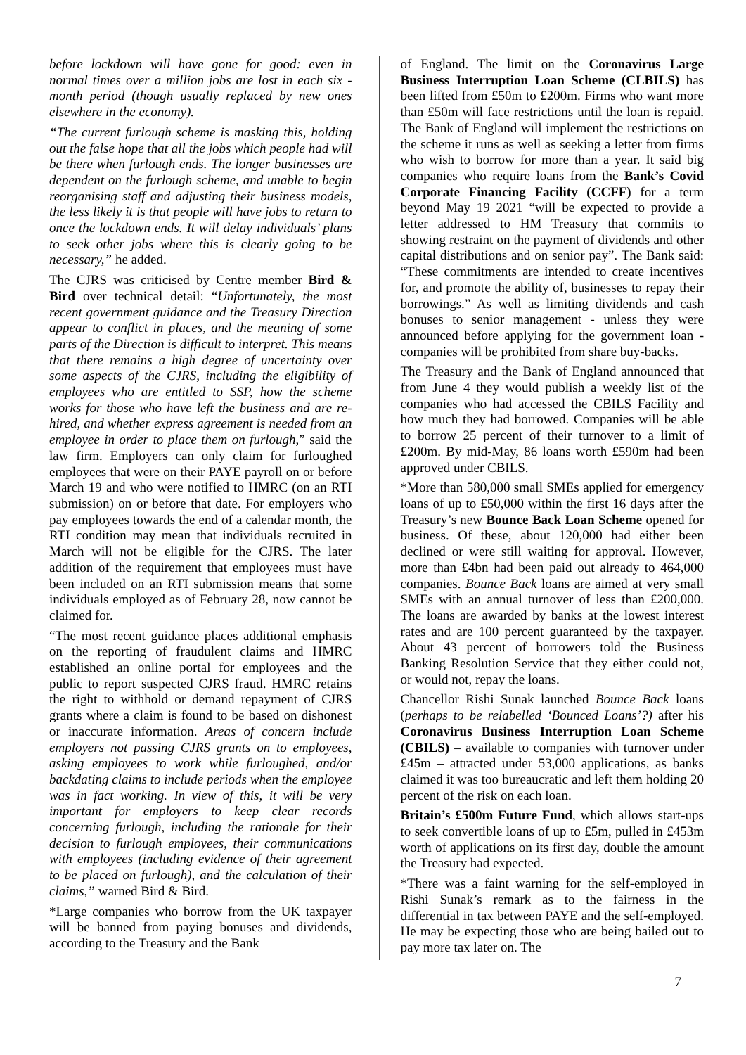before lockdown will have gone for good: even in normal times over a million jobs are lost in each six -month period (though usually replaced by new ones elsewhere in the economy).
“The current furlough scheme is masking this, holding out the false hope that all the jobs which people had will be there when furlough ends. The longer businesses are dependent on the furlough scheme, and unable to begin reorganising staff and adjusting their business models, the less likely it is that people will have jobs to return to once the lockdown ends. It will delay individuals’ plans to seek other jobs where this is clearly going to be necessary,” he added.
The CJRS was criticised by Centre member Bird & Bird over technical detail: “Unfortunately, the most recent government guidance and the Treasury Direction appear to conflict in places, and the meaning of some parts of the Direction is difficult to interpret. This means that there remains a high degree of uncertainty over some aspects of the CJRS, including the eligibility of employees who are entitled to SSP, how the scheme works for those who have left the business and are re-hired, and whether express agreement is needed from an employee in order to place them on furlough,” said the law firm. Employers can only claim for furloughed employees that were on their PAYE payroll on or before March 19 and who were notified to HMRC (on an RTI submission) on or before that date. For employers who pay employees towards the end of a calendar month, the RTI condition may mean that individuals recruited in March will not be eligible for the CJRS. The later addition of the requirement that employees must have been included on an RTI submission means that some individuals employed as of February 28, now cannot be claimed for.
“The most recent guidance places additional emphasis on the reporting of fraudulent claims and HMRC established an online portal for employees and the public to report suspected CJRS fraud. HMRC retains the right to withhold or demand repayment of CJRS grants where a claim is found to be based on dishonest or inaccurate information. Areas of concern include employers not passing CJRS grants on to employees, asking employees to work while furloughed, and/or backdating claims to include periods when the employee was in fact working. In view of this, it will be very important for employers to keep clear records concerning furlough, including the rationale for their decision to furlough employees, their communications with employees (including evidence of their agreement to be placed on furlough), and the calculation of their claims,” warned Bird & Bird.
*Large companies who borrow from the UK taxpayer will be banned from paying bonuses and dividends, according to the Treasury and the Bank
of England. The limit on the Coronavirus Large Business Interruption Loan Scheme (CLBILS) has been lifted from £50m to £200m. Firms who want more than £50m will face restrictions until the loan is repaid. The Bank of England will implement the restrictions on the scheme it runs as well as seeking a letter from firms who wish to borrow for more than a year. It said big companies who require loans from the Bank’s Covid Corporate Financing Facility (CCFF) for a term beyond May 19 2021 “will be expected to provide a letter addressed to HM Treasury that commits to showing restraint on the payment of dividends and other capital distributions and on senior pay”. The Bank said: “These commitments are intended to create incentives for, and promote the ability of, businesses to repay their borrowings.” As well as limiting dividends and cash bonuses to senior management - unless they were announced before applying for the government loan - companies will be prohibited from share buy-backs.
The Treasury and the Bank of England announced that from June 4 they would publish a weekly list of the companies who had accessed the CBILS Facility and how much they had borrowed. Companies will be able to borrow 25 percent of their turnover to a limit of £200m. By mid-May, 86 loans worth £590m had been approved under CBILS.
*More than 580,000 small SMEs applied for emergency loans of up to £50,000 within the first 16 days after the Treasury’s new Bounce Back Loan Scheme opened for business. Of these, about 120,000 had either been declined or were still waiting for approval. However, more than £4bn had been paid out already to 464,000 companies. Bounce Back loans are aimed at very small SMEs with an annual turnover of less than £200,000. The loans are awarded by banks at the lowest interest rates and are 100 percent guaranteed by the taxpayer. About 43 percent of borrowers told the Business Banking Resolution Service that they either could not, or would not, repay the loans.
Chancellor Rishi Sunak launched Bounce Back loans (perhaps to be relabelled ‘Bounced Loans’?) after his Coronavirus Business Interruption Loan Scheme (CBILS) – available to companies with turnover under £45m – attracted under 53,000 applications, as banks claimed it was too bureaucratic and left them holding 20 percent of the risk on each loan.
Britain’s £500m Future Fund, which allows start-ups to seek convertible loans of up to £5m, pulled in £453m worth of applications on its first day, double the amount the Treasury had expected.
*There was a faint warning for the self-employed in Rishi Sunak’s remark as to the fairness in the differential in tax between PAYE and the self-employed. He may be expecting those who are being bailed out to pay more tax later on. The
7